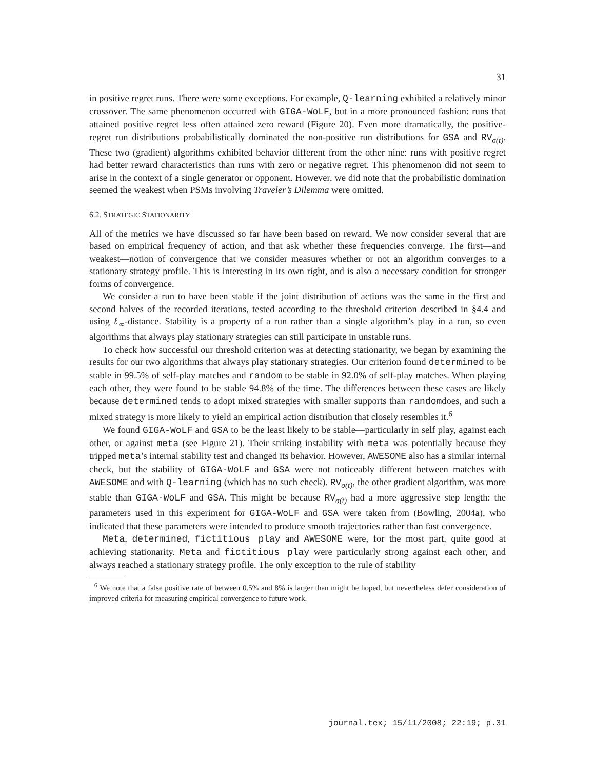31
in positive regret runs. There were some exceptions. For example, Q-learning exhibited a relatively minor crossover. The same phenomenon occurred with GIGA-WoLF, but in a more pronounced fashion: runs that attained positive regret less often attained zero reward (Figure 20). Even more dramatically, the positive-regret run distributions probabilistically dominated the non-positive run distributions for GSA and RV<sub>σ(t)</sub>. These two (gradient) algorithms exhibited behavior different from the other nine: runs with positive regret had better reward characteristics than runs with zero or negative regret. This phenomenon did not seem to arise in the context of a single generator or opponent. However, we did note that the probabilistic domination seemed the weakest when PSMs involving Traveler’s Dilemma were omitted.
6.2. STRATEGIC STATIONARITY
All of the metrics we have discussed so far have been based on reward. We now consider several that are based on empirical frequency of action, and that ask whether these frequencies converge. The first—and weakest—notion of convergence that we consider measures whether or not an algorithm converges to a stationary strategy profile. This is interesting in its own right, and is also a necessary condition for stronger forms of convergence.
We consider a run to have been stable if the joint distribution of actions was the same in the first and second halves of the recorded iterations, tested according to the threshold criterion described in §4.4 and using ℓ<sub>∞</sub>-distance. Stability is a property of a run rather than a single algorithm’s play in a run, so even algorithms that always play stationary strategies can still participate in unstable runs.
To check how successful our threshold criterion was at detecting stationarity, we began by examining the results for our two algorithms that always play stationary strategies. Our criterion found determined to be stable in 99.5% of self-play matches and random to be stable in 92.0% of self-play matches. When playing each other, they were found to be stable 94.8% of the time. The differences between these cases are likely because determined tends to adopt mixed strategies with smaller supports than randomdoes, and such a mixed strategy is more likely to yield an empirical action distribution that closely resembles it.<sup>6</sup>
We found GIGA-WoLF and GSA to be the least likely to be stable—particularly in self play, against each other, or against meta (see Figure 21). Their striking instability with meta was potentially because they tripped meta’s internal stability test and changed its behavior. However, AWESOME also has a similar internal check, but the stability of GIGA-WoLF and GSA were not noticeably different between matches with AWESOME and with Q-learning (which has no such check). RV<sub>σ(t)</sub>, the other gradient algorithm, was more stable than GIGA-WoLF and GSA. This might be because RV<sub>σ(t)</sub> had a more aggressive step length: the parameters used in this experiment for GIGA-WoLF and GSA were taken from (Bowling, 2004a), who indicated that these parameters were intended to produce smooth trajectories rather than fast convergence.
Meta, determined, fictitious play and AWESOME were, for the most part, quite good at achieving stationarity. Meta and fictitious play were particularly strong against each other, and always reached a stationary strategy profile. The only exception to the rule of stability
<sup>6</sup> We note that a false positive rate of between 0.5% and 8% is larger than might be hoped, but nevertheless defer consideration of improved criteria for measuring empirical convergence to future work.
journal.tex; 15/11/2008; 22:19; p.31